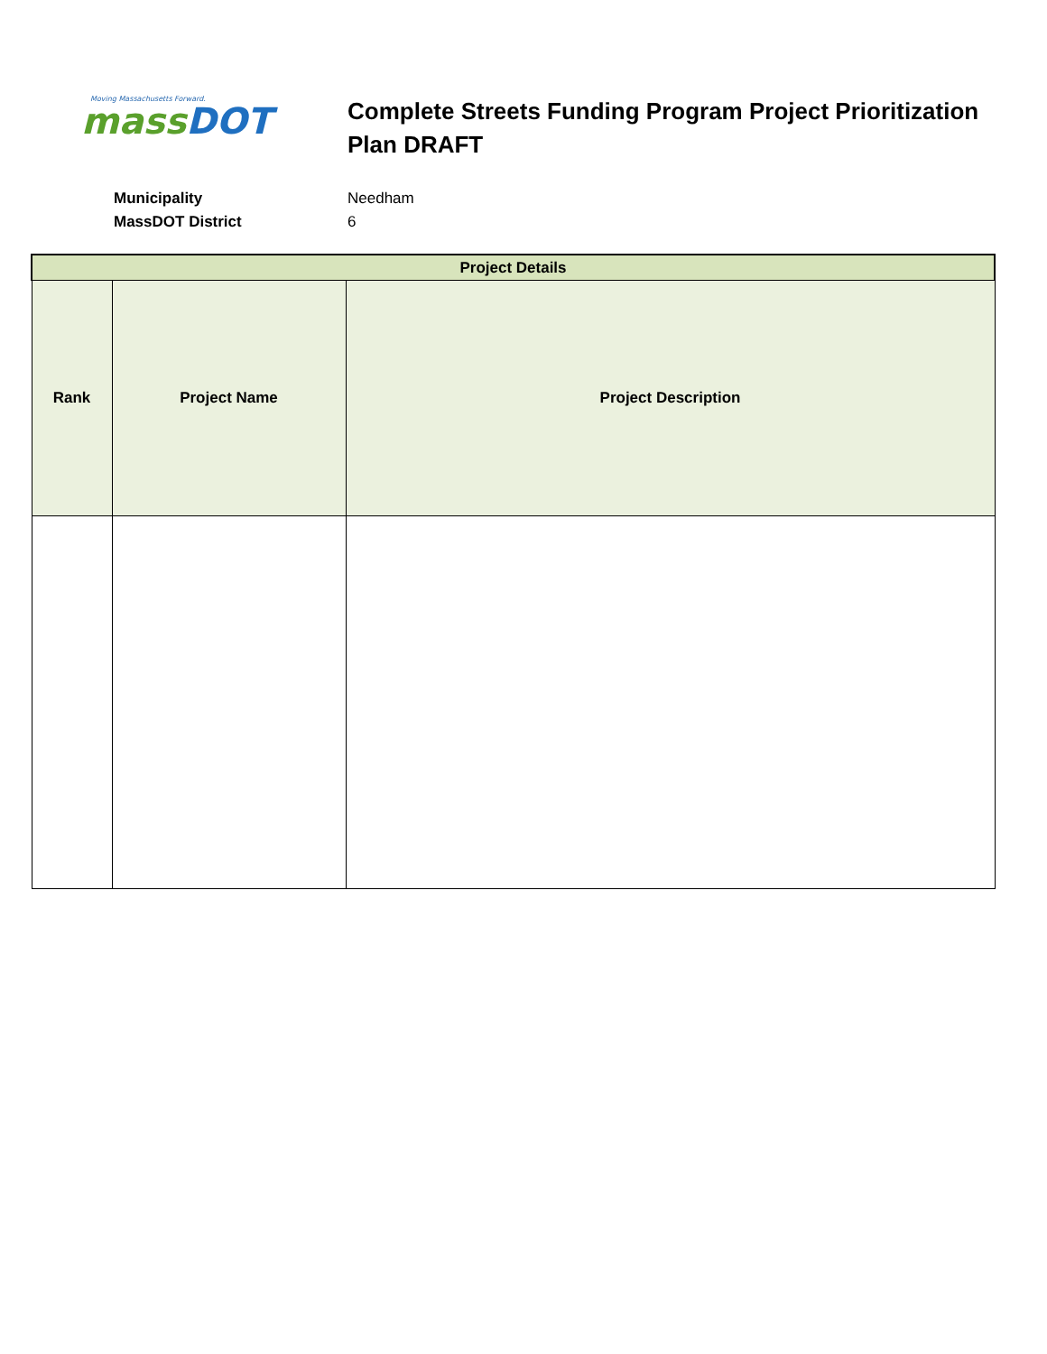Moving Massachusetts Forward.
mass DOT
Complete Streets Funding Program Project Prioritization Plan DRAFT
Municipality Needham
MassDOT District 6
| Project Details | | |
| --- | --- | --- |
| Rank | Project Name | Project Description |